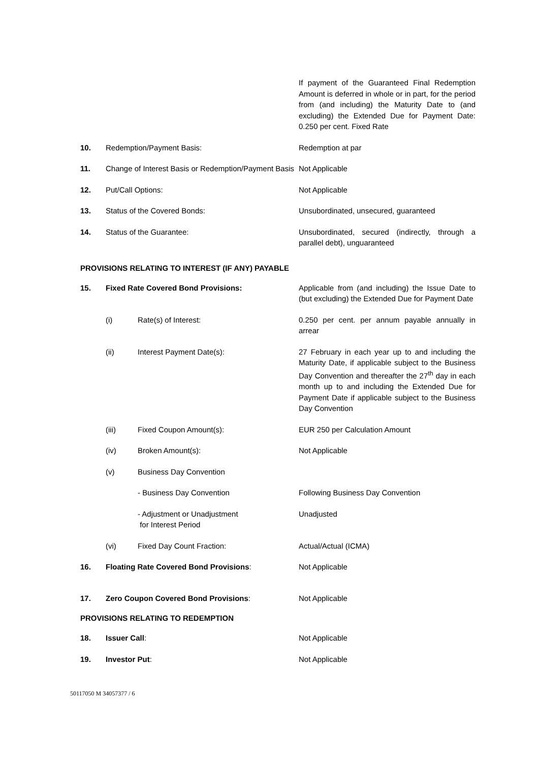| | | If payment of the Guaranteed Final Redemption Amount is deferred in whole or in part, for the period from (and including) the Maturity Date to (and excluding) the Extended Due for Payment Date: 0.250 per cent. Fixed Rate |
| 10. | Redemption/Payment Basis: | Redemption at par |
| 11. | Change of Interest Basis or Redemption/Payment Basis | Not Applicable |
| 12. | Put/Call Options: | Not Applicable |
| 13. | Status of the Covered Bonds: | Unsubordinated, unsecured, guaranteed |
| 14. | Status of the Guarantee: | Unsubordinated, secured (indirectly, through a parallel debt), unguaranteed |
PROVISIONS RELATING TO INTEREST (IF ANY) PAYABLE
| 15. | Fixed Rate Covered Bond Provisions: | | Applicable from (and including) the Issue Date to (but excluding) the Extended Due for Payment Date |
| | (i) | Rate(s) of Interest: | 0.250 per cent. per annum payable annually in arrear |
| | (ii) | Interest Payment Date(s): | 27 February in each year up to and including the Maturity Date, if applicable subject to the Business Day Convention and thereafter the 27<sup>th</sup> day in each month up to and including the Extended Due for Payment Date if applicable subject to the Business Day Convention |
| | (iii) | Fixed Coupon Amount(s): | EUR 250 per Calculation Amount |
| | (iv) | Broken Amount(s): | Not Applicable |
| | (v) | Business Day Convention | |
| | | - Business Day Convention | Following Business Day Convention |
| | | - Adjustment or Unadjustment for Interest Period | Unadjusted |
| | (vi) | Fixed Day Count Fraction: | Actual/Actual (ICMA) |
| 16. | Floating Rate Covered Bond Provisions : | | Not Applicable |
| 17. | Zero Coupon Covered Bond Provisions : | | Not Applicable |
PROVISIONS RELATING TO REDEMPTION
| 18. | Issuer Call : | Not Applicable |
| 19. | Investor Put : | Not Applicable |
50117050 M 34057377 / 6